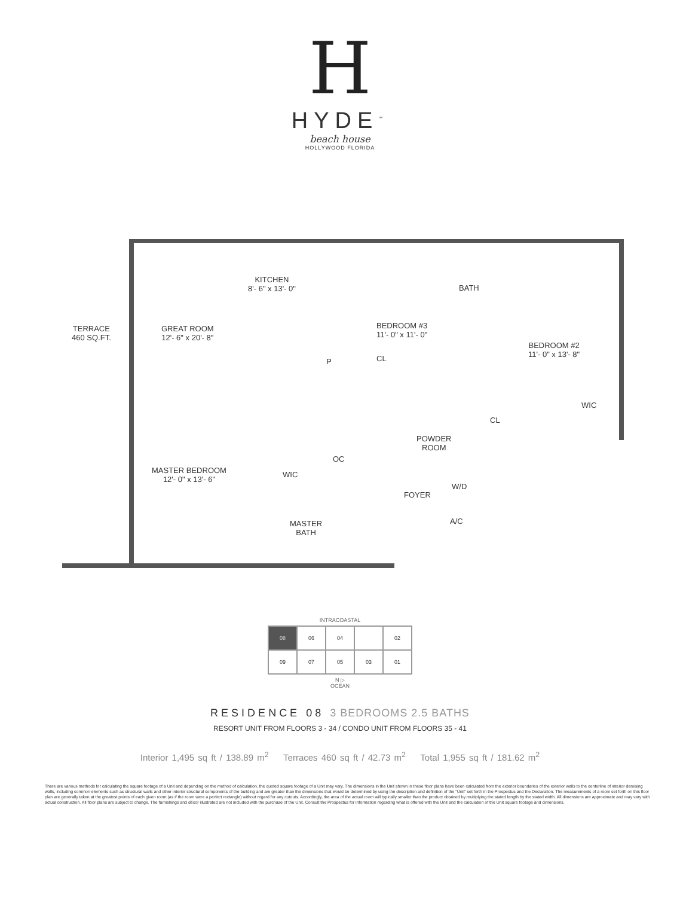H
HYDE<sup>™</sup>
beach house
HOLLYWOOD FLORIDA
TERRACE
460 SQ.FT.
GREAT ROOM
12'- 6" x 20'- 8"
KITCHEN
8'- 6" x 13'- 0"
BEDROOM #3
11'- 0" x 11'- 0"
BATH
BEDROOM #2
11'- 0" x 13'- 8"
CL
P
WIC
CL
POWDER
ROOM
OC
MASTER BEDROOM
12'- 0" x 13'- 6"
WIC
W/D
FOYER
MASTER
BATH
A/C
INTRACOASTAL
08
06
04
02
09
07
05
03
01
N ▷
OCEAN
RESIDENCE 08 3 BEDROOMS 2.5 BATHS
RESORT UNIT FROM FLOORS 3 - 34 / CONDO UNIT FROM FLOORS 35 - 41
Interior 1,495 sq ft / 138.89 m<sup>2</sup> Terraces 460 sq ft / 42.73 m<sup>2</sup> Total 1,955 sq ft / 181.62 m<sup>2</sup>
There are various methods for calculating the square footage of a Unit and depending on the method of calculation, the quoted square footage of a Unit may vary. The dimensions in the Unit shown in these floor plans have been calculated from the exterior boundaries of the exterior walls to the centerline of interior demising walls, including common elements such as structural walls and other interior structural components of the building and are greater than the dimensions that would be determined by using the description and definition of the "Unit" set forth in the Prospectus and the Declaration. The measurements of a room set forth on this floor plan are generally taken at the greatest points of each given room (as if the room were a perfect rectangle) without regard for any cutouts. Accordingly, the area of the actual room will typically smaller than the product obtained by multiplying the stated length by the stated width. All dimensions are approximate and may vary with actual construction. All floor plans are subject to change. The furnishings and décor illustrated are not included with the purchase of the Unit. Consult the Prospectus for information regarding what is offered with the Unit and the calculation of the Unit square footage and dimensions.